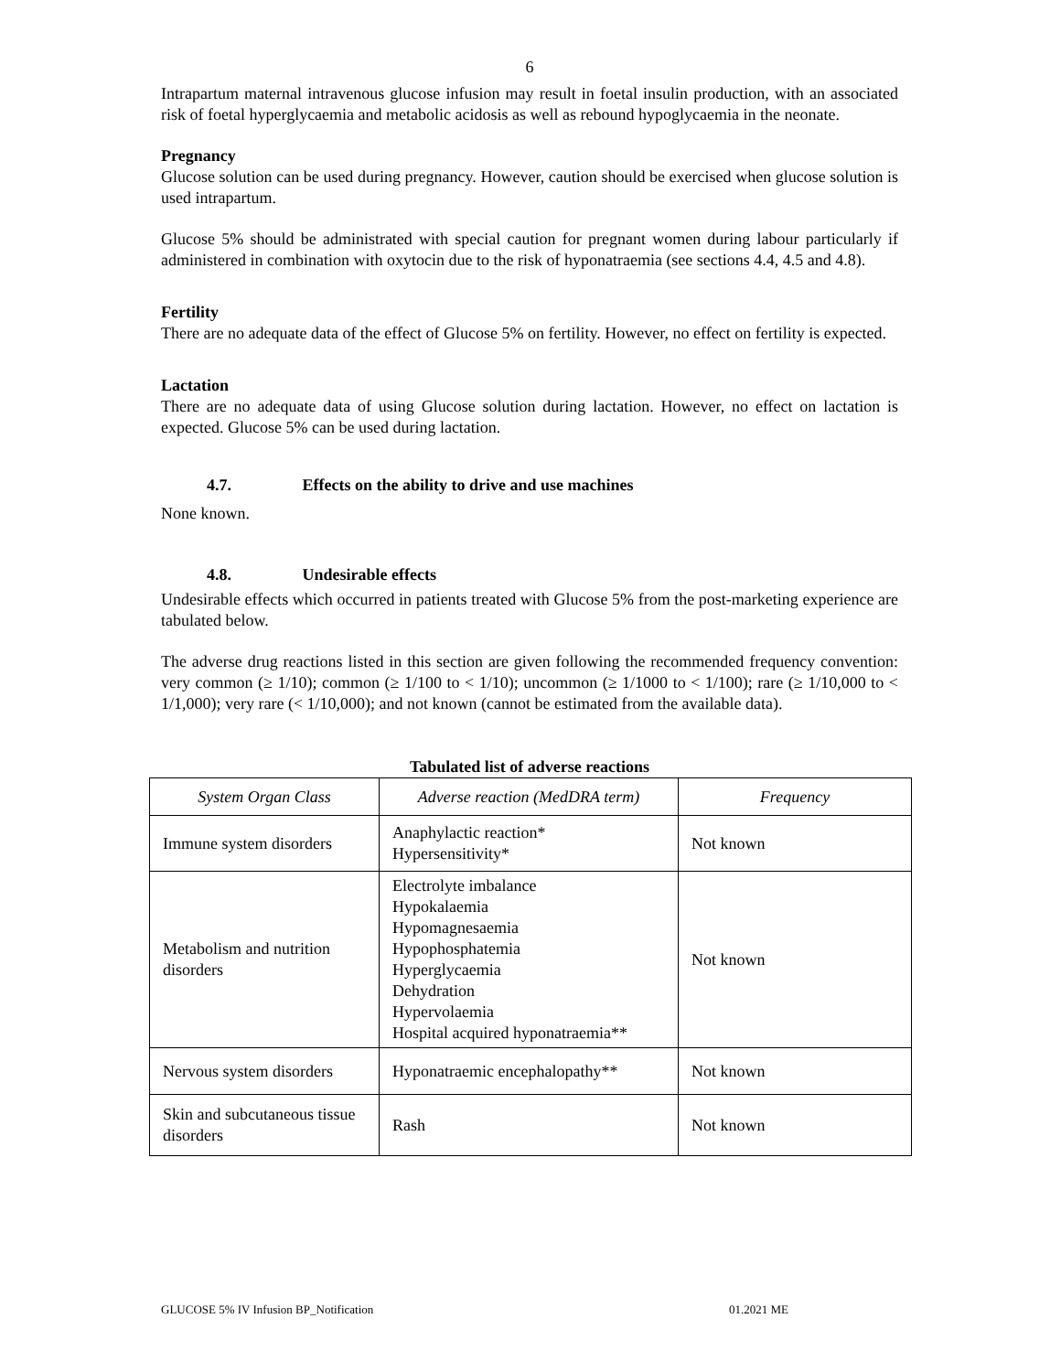6
Intrapartum maternal intravenous glucose infusion may result in foetal insulin production, with an associated risk of foetal hyperglycaemia and metabolic acidosis as well as rebound hypoglycaemia in the neonate.
Pregnancy
Glucose solution can be used during pregnancy. However, caution should be exercised when glucose solution is used intrapartum.
Glucose 5% should be administrated with special caution for pregnant women during labour particularly if administered in combination with oxytocin due to the risk of hyponatraemia (see sections 4.4, 4.5 and 4.8).
Fertility
There are no adequate data of the effect of Glucose 5% on fertility. However, no effect on fertility is expected.
Lactation
There are no adequate data of using Glucose solution during lactation. However, no effect on lactation is expected. Glucose 5% can be used during lactation.
4.7. Effects on the ability to drive and use machines
None known.
4.8. Undesirable effects
Undesirable effects which occurred in patients treated with Glucose 5% from the post-marketing experience are tabulated below.
The adverse drug reactions listed in this section are given following the recommended frequency convention: very common (≥ 1/10); common (≥ 1/100 to < 1/10); uncommon (≥ 1/1000 to < 1/100); rare (≥ 1/10,000 to < 1/1,000); very rare (< 1/10,000); and not known (cannot be estimated from the available data).
Tabulated list of adverse reactions
| System Organ Class | Adverse reaction (MedDRA term) | Frequency |
| --- | --- | --- |
| Immune system disorders | Anaphylactic reaction* Hypersensitivity* | Not known |
| Metabolism and nutrition disorders | Electrolyte imbalance Hypokalaemia Hypomagnesaemia Hypophosphatemia Hyperglycaemia Dehydration Hypervolaemia Hospital acquired hyponatraemia** | Not known |
| Nervous system disorders | Hyponatraemic encephalopathy** | Not known |
| Skin and subcutaneous tissue disorders | Rash | Not known |
GLUCOSE 5% IV Infusion BP_Notification 01.2021 ME